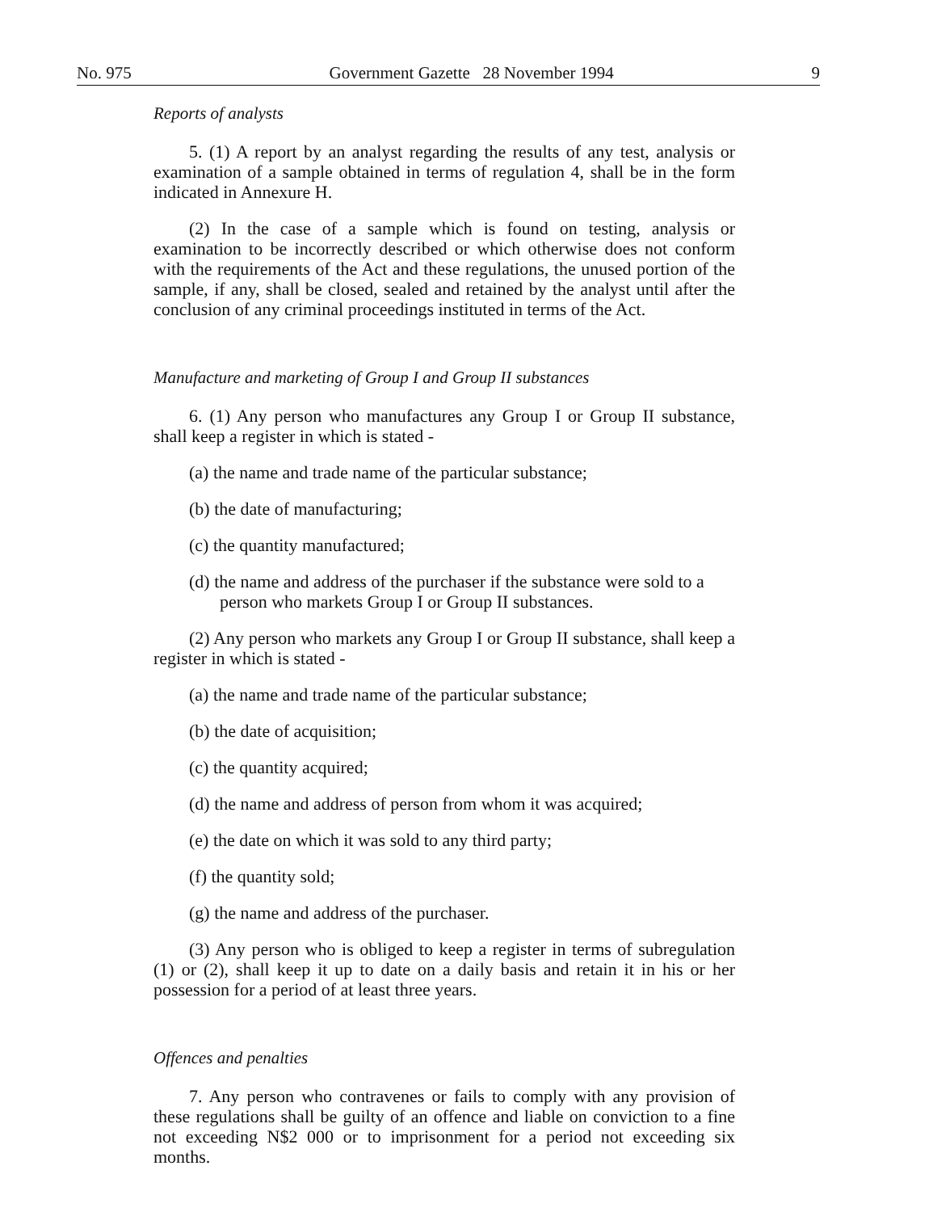No. 975 Government Gazette 28 November 1994 9
Reports of analysts
5. (1) A report by an analyst regarding the results of any test, analysis or examination of a sample obtained in terms of regulation 4, shall be in the form indicated in Annexure H.
(2) In the case of a sample which is found on testing, analysis or examination to be incorrectly described or which otherwise does not conform with the requirements of the Act and these regulations, the unused portion of the sample, if any, shall be closed, sealed and retained by the analyst until after the conclusion of any criminal proceedings instituted in terms of the Act.
Manufacture and marketing of Group I and Group II substances
6. (1) Any person who manufactures any Group I or Group II substance, shall keep a register in which is stated -
(a) the name and trade name of the particular substance;
(b) the date of manufacturing;
(c) the quantity manufactured;
(d) the name and address of the purchaser if the substance were sold to a person who markets Group I or Group II substances.
(2) Any person who markets any Group I or Group II substance, shall keep a register in which is stated -
(a) the name and trade name of the particular substance;
(b) the date of acquisition;
(c) the quantity acquired;
(d) the name and address of person from whom it was acquired;
(e) the date on which it was sold to any third party;
(f) the quantity sold;
(g) the name and address of the purchaser.
(3) Any person who is obliged to keep a register in terms of subregulation (1) or (2), shall keep it up to date on a daily basis and retain it in his or her possession for a period of at least three years.
Offences and penalties
7. Any person who contravenes or fails to comply with any provision of these regulations shall be guilty of an offence and liable on conviction to a fine not exceeding N$2 000 or to imprisonment for a period not exceeding six months.